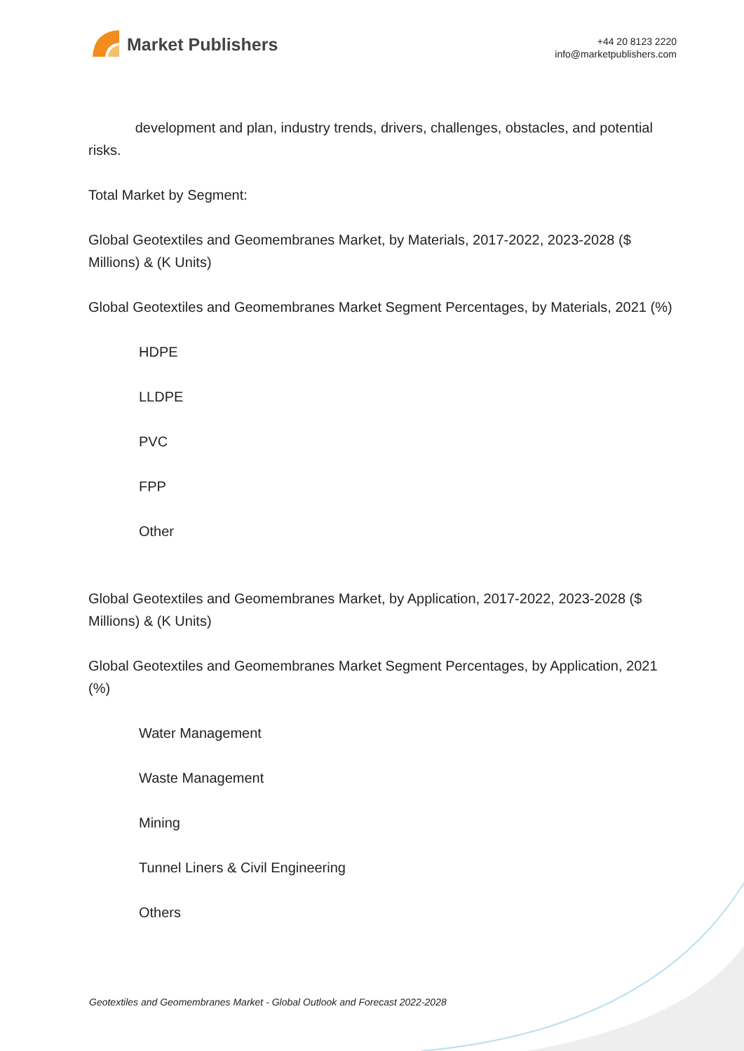Market Publishers
+44 20 8123 2220
info@marketpublishers.com
development and plan, industry trends, drivers, challenges, obstacles, and potential risks.
Total Market by Segment:
Global Geotextiles and Geomembranes Market, by Materials, 2017-2022, 2023-2028 ($ Millions) & (K Units)
Global Geotextiles and Geomembranes Market Segment Percentages, by Materials, 2021 (%)
HDPE
LLDPE
PVC
FPP
Other
Global Geotextiles and Geomembranes Market, by Application, 2017-2022, 2023-2028 ($ Millions) & (K Units)
Global Geotextiles and Geomembranes Market Segment Percentages, by Application, 2021 (%)
Water Management
Waste Management
Mining
Tunnel Liners & Civil Engineering
Others
Geotextiles and Geomembranes Market - Global Outlook and Forecast 2022-2028